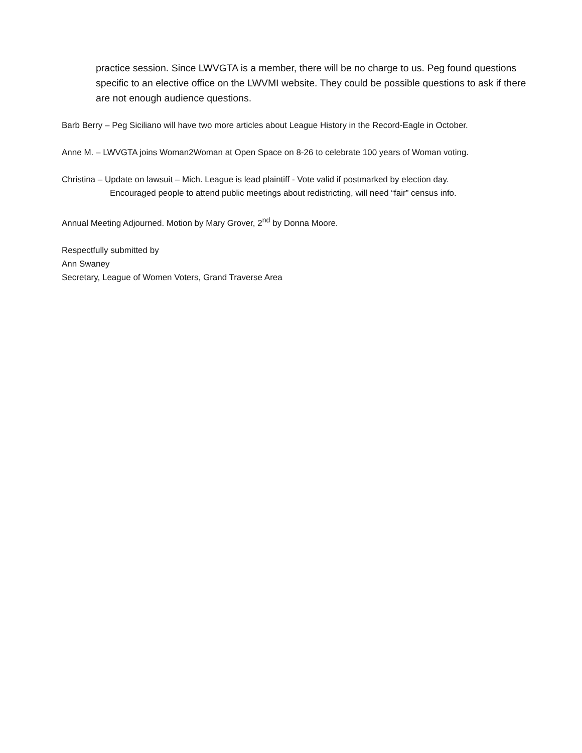practice session. Since LWVGTA is a member, there will be no charge to us. Peg found questions specific to an elective office on the LWVMI website. They could be possible questions to ask if there are not enough audience questions.
Barb Berry – Peg Siciliano will have two more articles about League History in the Record-Eagle in October.
Anne M. – LWVGTA joins Woman2Woman at Open Space on 8-26 to celebrate 100 years of Woman voting.
Christina – Update on lawsuit – Mich. League is lead plaintiff - Vote valid if postmarked by election day.
Encouraged people to attend public meetings about redistricting, will need “fair” census info.
Annual Meeting Adjourned. Motion by Mary Grover, 2<sup>nd</sup> by Donna Moore.
Respectfully submitted by
Ann Swaney
Secretary, League of Women Voters, Grand Traverse Area